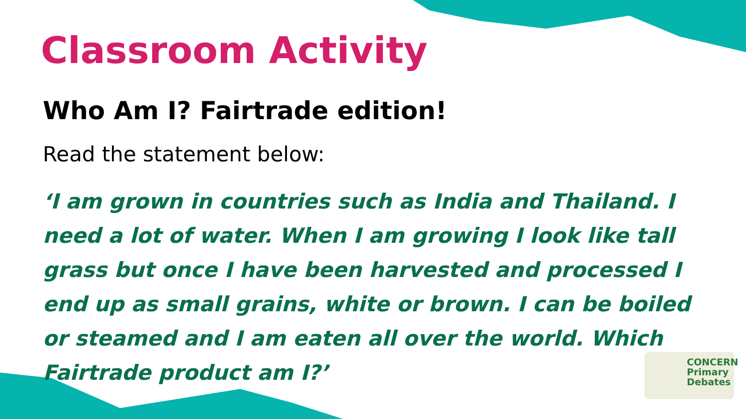Classroom Activity
Who Am I? Fairtrade edition!
Read the statement below:
‘I am grown in countries such as India and Thailand. I need a lot of water. When I am growing I look like tall grass but once I have been harvested and processed I end up as small grains, white or brown. I can be boiled or steamed and I am eaten all over the world. Which Fairtrade product am I?’
CONCERN
Primary
Debates